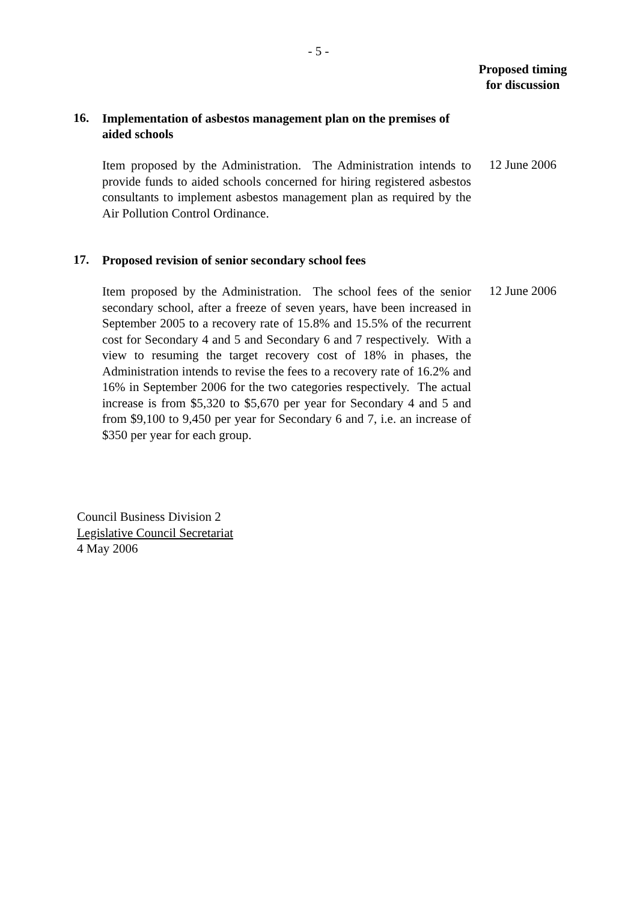- 5 -
Proposed timing
for discussion
16.
Implementation of asbestos management plan on the premises of aided schools
Item proposed by the Administration. The Administration intends to provide funds to aided schools concerned for hiring registered asbestos consultants to implement asbestos management plan as required by the Air Pollution Control Ordinance.
12 June 2006
17.
Proposed revision of senior secondary school fees
Item proposed by the Administration. The school fees of the senior secondary school, after a freeze of seven years, have been increased in September 2005 to a recovery rate of 15.8% and 15.5% of the recurrent cost for Secondary 4 and 5 and Secondary 6 and 7 respectively. With a view to resuming the target recovery cost of 18% in phases, the Administration intends to revise the fees to a recovery rate of 16.2% and 16% in September 2006 for the two categories respectively. The actual increase is from $5,320 to $5,670 per year for Secondary 4 and 5 and from $9,100 to 9,450 per year for Secondary 6 and 7, i.e. an increase of $350 per year for each group.
12 June 2006
Council Business Division 2
Legislative Council Secretariat
4 May 2006